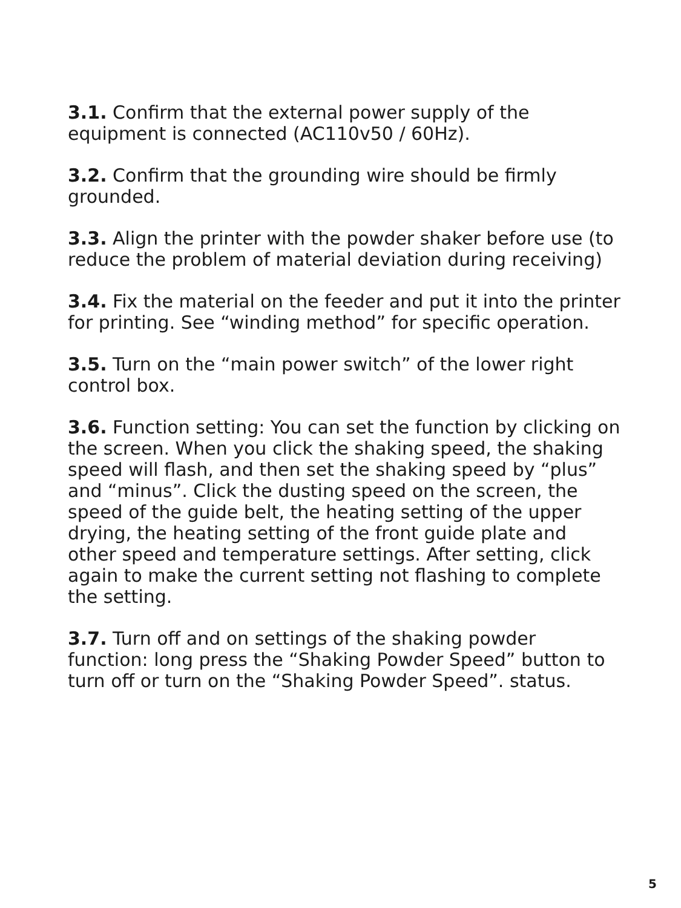3.1. Confirm that the external power supply of the equipment is connected (AC110v50 / 60Hz).
3.2. Confirm that the grounding wire should be firmly grounded.
3.3. Align the printer with the powder shaker before use (to reduce the problem of material deviation during receiving)
3.4. Fix the material on the feeder and put it into the printer for printing. See “winding method” for specific operation.
3.5. Turn on the “main power switch” of the lower right control box.
3.6. Function setting: You can set the function by clicking on the screen. When you click the shaking speed, the shaking speed will flash, and then set the shaking speed by “plus” and “minus”. Click the dusting speed on the screen, the speed of the guide belt, the heating setting of the upper drying, the heating setting of the front guide plate and other speed and temperature settings. After setting, click again to make the current setting not flashing to complete the setting.
3.7. Turn off and on settings of the shaking powder function: long press the “Shaking Powder Speed” button to turn off or turn on the “Shaking Powder Speed”. status.
5